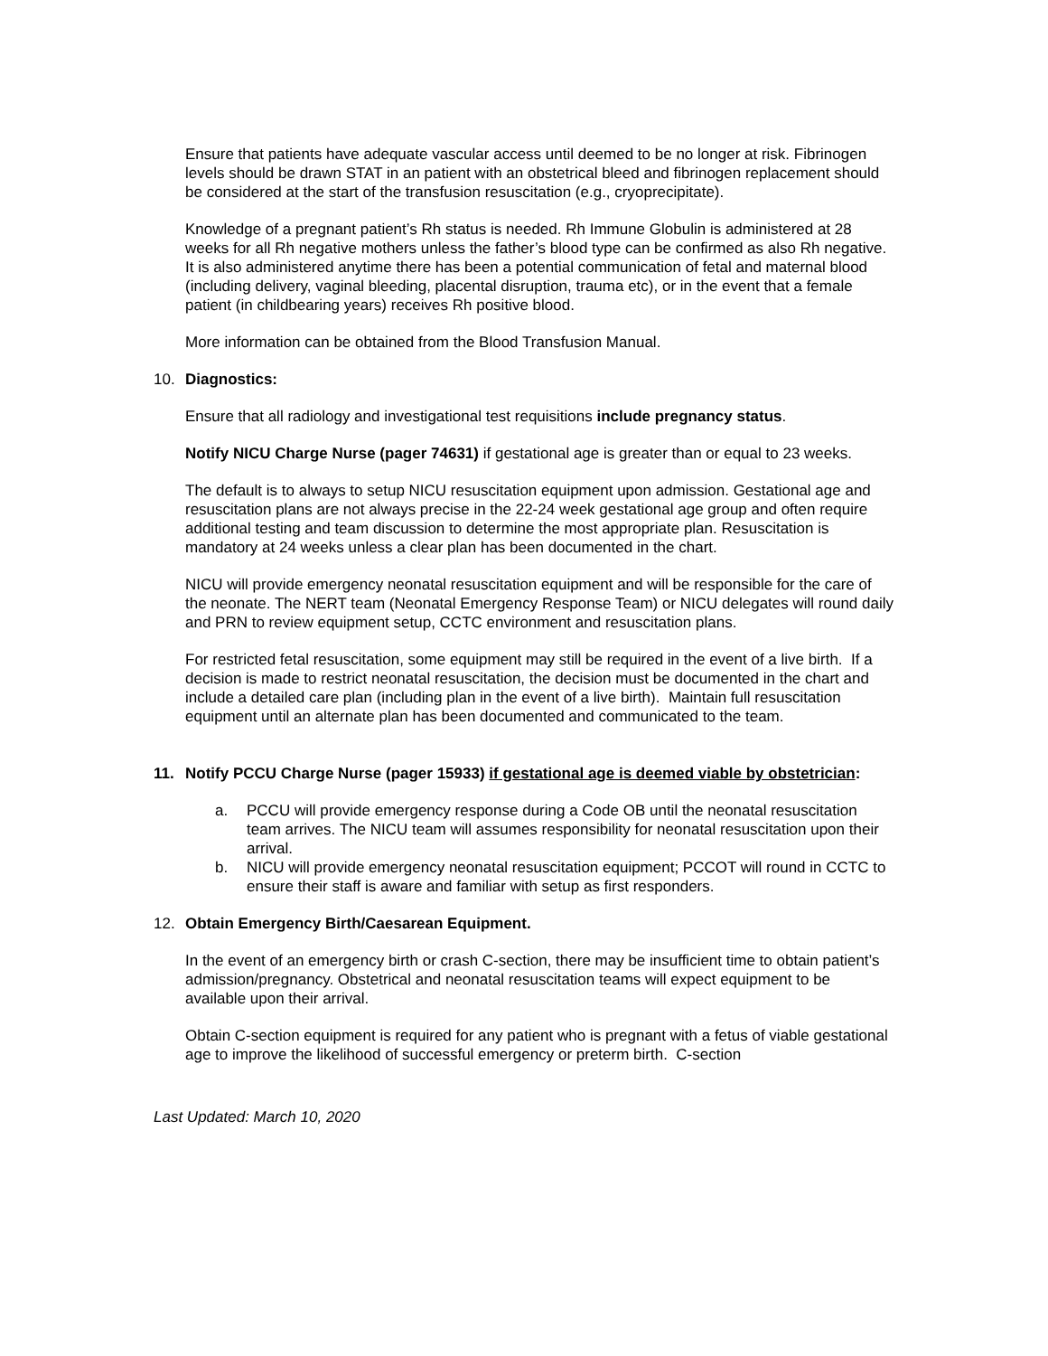Ensure that patients have adequate vascular access until deemed to be no longer at risk. Fibrinogen levels should be drawn STAT in an patient with an obstetrical bleed and fibrinogen replacement should be considered at the start of the transfusion resuscitation (e.g., cryoprecipitate).
Knowledge of a pregnant patient’s Rh status is needed. Rh Immune Globulin is administered at 28 weeks for all Rh negative mothers unless the father’s blood type can be confirmed as also Rh negative. It is also administered anytime there has been a potential communication of fetal and maternal blood (including delivery, vaginal bleeding, placental disruption, trauma etc), or in the event that a female patient (in childbearing years) receives Rh positive blood.
More information can be obtained from the Blood Transfusion Manual.
10. Diagnostics:
Ensure that all radiology and investigational test requisitions include pregnancy status.
Notify NICU Charge Nurse (pager 74631) if gestational age is greater than or equal to 23 weeks.
The default is to always to setup NICU resuscitation equipment upon admission. Gestational age and resuscitation plans are not always precise in the 22-24 week gestational age group and often require additional testing and team discussion to determine the most appropriate plan. Resuscitation is mandatory at 24 weeks unless a clear plan has been documented in the chart.
NICU will provide emergency neonatal resuscitation equipment and will be responsible for the care of the neonate. The NERT team (Neonatal Emergency Response Team) or NICU delegates will round daily and PRN to review equipment setup, CCTC environment and resuscitation plans.
For restricted fetal resuscitation, some equipment may still be required in the event of a live birth. If a decision is made to restrict neonatal resuscitation, the decision must be documented in the chart and include a detailed care plan (including plan in the event of a live birth). Maintain full resuscitation equipment until an alternate plan has been documented and communicated to the team.
11. Notify PCCU Charge Nurse (pager 15933) if gestational age is deemed viable by obstetrician:
a. PCCU will provide emergency response during a Code OB until the neonatal resuscitation team arrives. The NICU team will assumes responsibility for neonatal resuscitation upon their arrival.
b. NICU will provide emergency neonatal resuscitation equipment; PCCOT will round in CCTC to ensure their staff is aware and familiar with setup as first responders.
12. Obtain Emergency Birth/Caesarean Equipment.
In the event of an emergency birth or crash C-section, there may be insufficient time to obtain patient’s admission/pregnancy. Obstetrical and neonatal resuscitation teams will expect equipment to be available upon their arrival.
Obtain C-section equipment is required for any patient who is pregnant with a fetus of viable gestational age to improve the likelihood of successful emergency or preterm birth. C-section
Last Updated: March 10, 2020